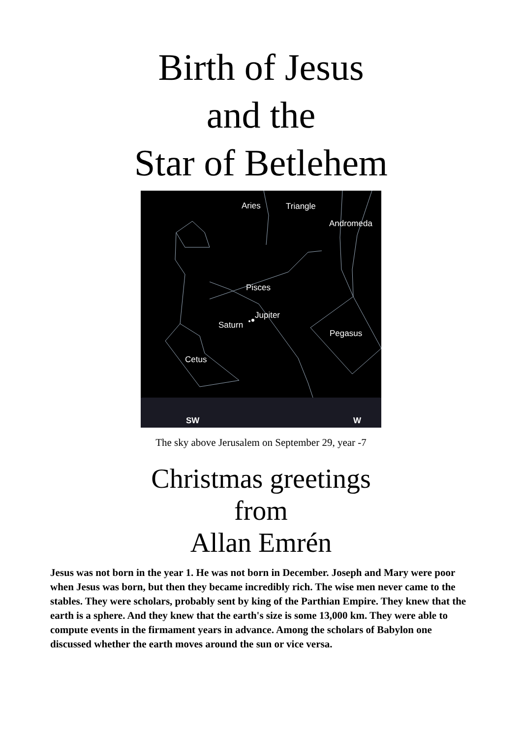Birth of Jesus
and the
Star of Betlehem
Aries
Triangle
Andromeda
Pisces
Jupiter
Saturn
Pegasus
Cetus
SW
W
The sky above Jerusalem on September 29, year -7
Christmas greetings
from
Allan Emrén
Jesus was not born in the year 1. He was not born in December. Joseph and Mary were poor when Jesus was born, but then they became incredibly rich. The wise men never came to the stables. They were scholars, probably sent by king of the Parthian Empire. They knew that the earth is a sphere. And they knew that the earth's size is some 13,000 km. They were able to compute events in the firmament years in advance. Among the scholars of Babylon one discussed whether the earth moves around the sun or vice versa.